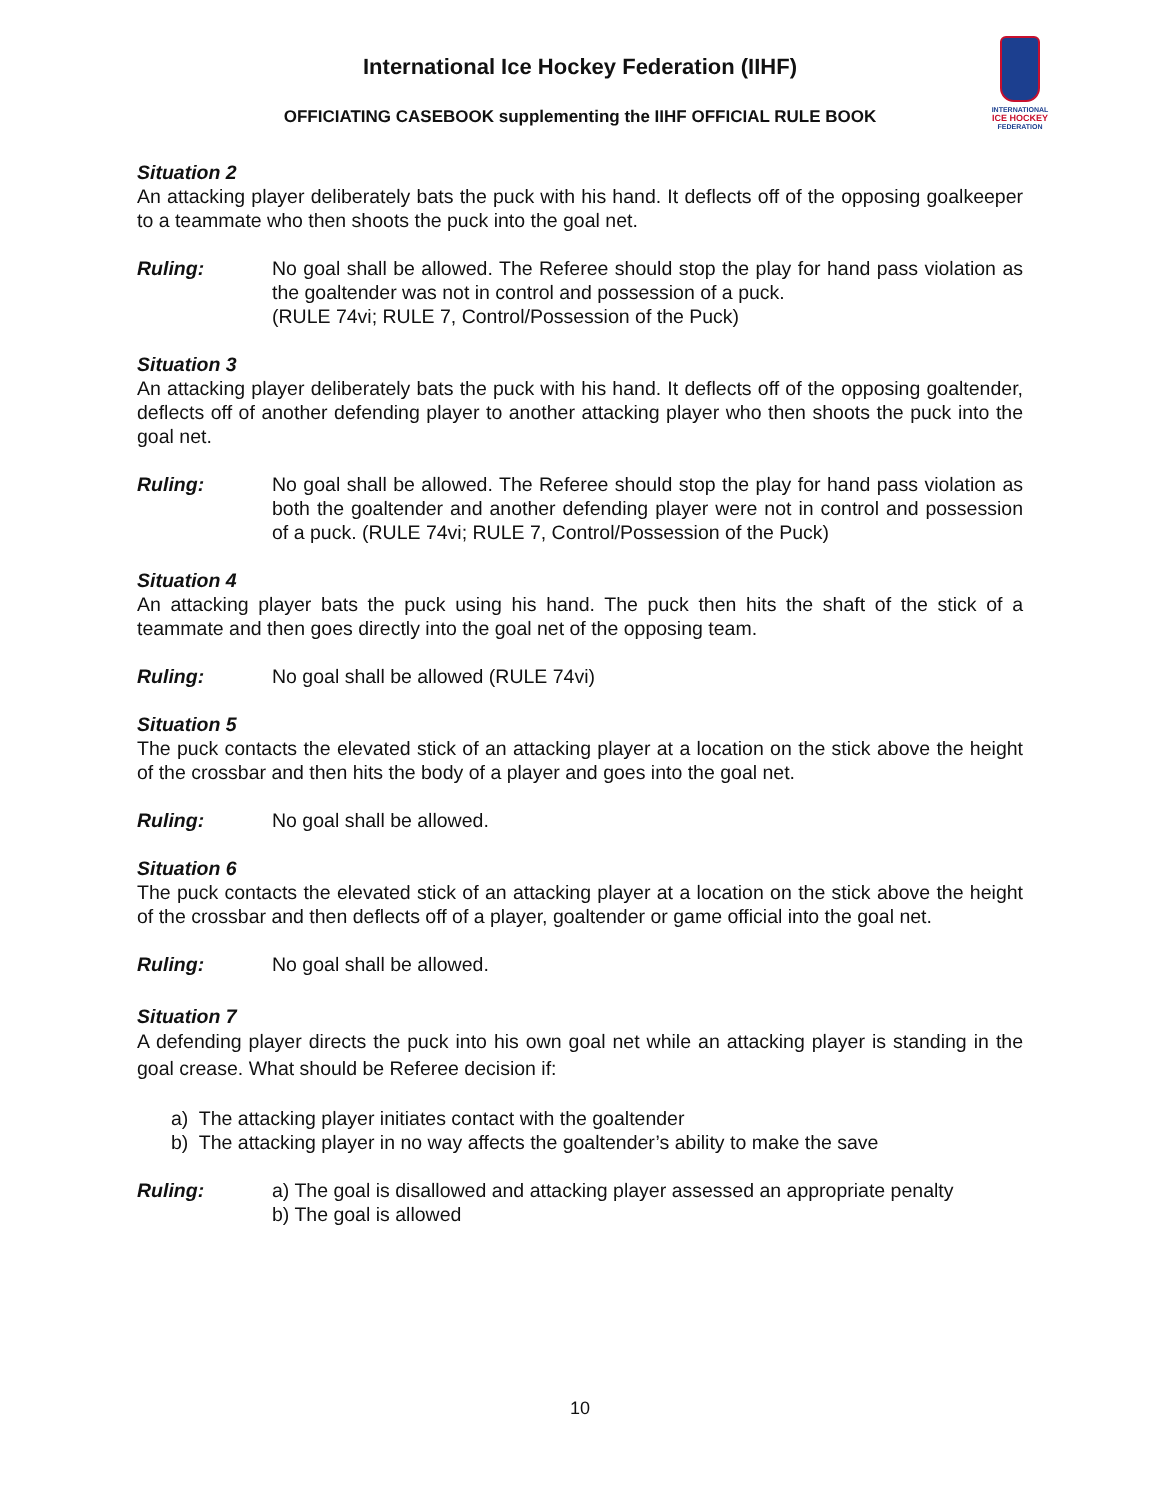International Ice Hockey Federation (IIHF)
OFFICIATING CASEBOOK supplementing the IIHF OFFICIAL RULE BOOK
INTERNATIONAL
ICE HOCKEY
FEDERATION
Situation 2
An attacking player deliberately bats the puck with his hand. It deflects off of the opposing goalkeeper to a teammate who then shoots the puck into the goal net.
Ruling: No goal shall be allowed. The Referee should stop the play for hand pass violation as the goaltender was not in control and possession of a puck.
(RULE 74vi; RULE 7, Control/Possession of the Puck)
Situation 3
An attacking player deliberately bats the puck with his hand. It deflects off of the opposing goaltender, deflects off of another defending player to another attacking player who then shoots the puck into the goal net.
Ruling: No goal shall be allowed. The Referee should stop the play for hand pass violation as both the goaltender and another defending player were not in control and possession of a puck. (RULE 74vi; RULE 7, Control/Possession of the Puck)
Situation 4
An attacking player bats the puck using his hand. The puck then hits the shaft of the stick of a teammate and then goes directly into the goal net of the opposing team.
Ruling: No goal shall be allowed (RULE 74vi)
Situation 5
The puck contacts the elevated stick of an attacking player at a location on the stick above the height of the crossbar and then hits the body of a player and goes into the goal net.
Ruling: No goal shall be allowed.
Situation 6
The puck contacts the elevated stick of an attacking player at a location on the stick above the height of the crossbar and then deflects off of a player, goaltender or game official into the goal net.
Ruling: No goal shall be allowed.
Situation 7
A defending player directs the puck into his own goal net while an attacking player is standing in the goal crease. What should be Referee decision if:
a) The attacking player initiates contact with the goaltender
b) The attacking player in no way affects the goaltender’s ability to make the save
Ruling: a) The goal is disallowed and attacking player assessed an appropriate penalty
b) The goal is allowed
10